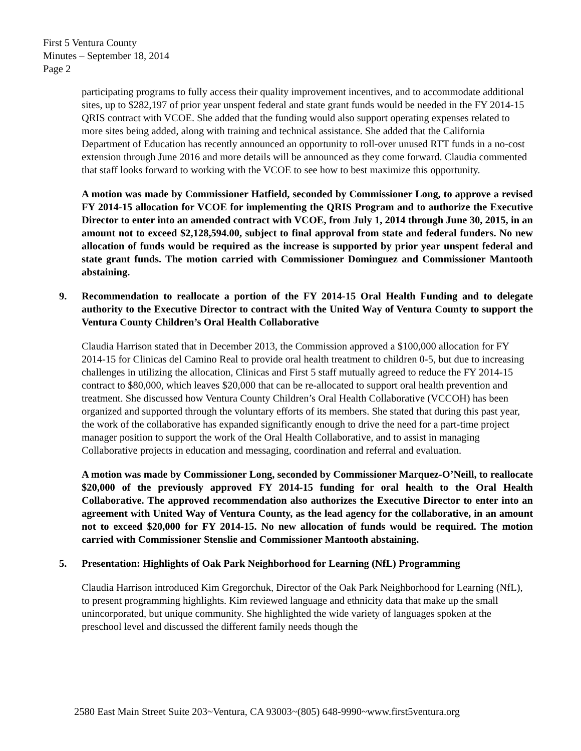First 5 Ventura County
Minutes – September 18, 2014
Page 2
participating programs to fully access their quality improvement incentives, and to accommodate additional sites, up to $282,197 of prior year unspent federal and state grant funds would be needed in the FY 2014-15 QRIS contract with VCOE. She added that the funding would also support operating expenses related to more sites being added, along with training and technical assistance. She added that the California Department of Education has recently announced an opportunity to roll-over unused RTT funds in a no-cost extension through June 2016 and more details will be announced as they come forward. Claudia commented that staff looks forward to working with the VCOE to see how to best maximize this opportunity.
A motion was made by Commissioner Hatfield, seconded by Commissioner Long, to approve a revised FY 2014-15 allocation for VCOE for implementing the QRIS Program and to authorize the Executive Director to enter into an amended contract with VCOE, from July 1, 2014 through June 30, 2015, in an amount not to exceed $2,128,594.00, subject to final approval from state and federal funders. No new allocation of funds would be required as the increase is supported by prior year unspent federal and state grant funds. The motion carried with Commissioner Dominguez and Commissioner Mantooth abstaining.
9. Recommendation to reallocate a portion of the FY 2014-15 Oral Health Funding and to delegate authority to the Executive Director to contract with the United Way of Ventura County to support the Ventura County Children’s Oral Health Collaborative
Claudia Harrison stated that in December 2013, the Commission approved a $100,000 allocation for FY 2014-15 for Clinicas del Camino Real to provide oral health treatment to children 0-5, but due to increasing challenges in utilizing the allocation, Clinicas and First 5 staff mutually agreed to reduce the FY 2014-15 contract to $80,000, which leaves $20,000 that can be re-allocated to support oral health prevention and treatment. She discussed how Ventura County Children’s Oral Health Collaborative (VCCOH) has been organized and supported through the voluntary efforts of its members. She stated that during this past year, the work of the collaborative has expanded significantly enough to drive the need for a part-time project manager position to support the work of the Oral Health Collaborative, and to assist in managing Collaborative projects in education and messaging, coordination and referral and evaluation.
A motion was made by Commissioner Long, seconded by Commissioner Marquez-O’Neill, to reallocate $20,000 of the previously approved FY 2014-15 funding for oral health to the Oral Health Collaborative. The approved recommendation also authorizes the Executive Director to enter into an agreement with United Way of Ventura County, as the lead agency for the collaborative, in an amount not to exceed $20,000 for FY 2014-15. No new allocation of funds would be required. The motion carried with Commissioner Stenslie and Commissioner Mantooth abstaining.
5. Presentation: Highlights of Oak Park Neighborhood for Learning (NfL) Programming
Claudia Harrison introduced Kim Gregorchuk, Director of the Oak Park Neighborhood for Learning (NfL), to present programming highlights. Kim reviewed language and ethnicity data that make up the small unincorporated, but unique community. She highlighted the wide variety of languages spoken at the preschool level and discussed the different family needs though the
2580 East Main Street Suite 203~Ventura, CA 93003~(805) 648-9990~www.first5ventura.org